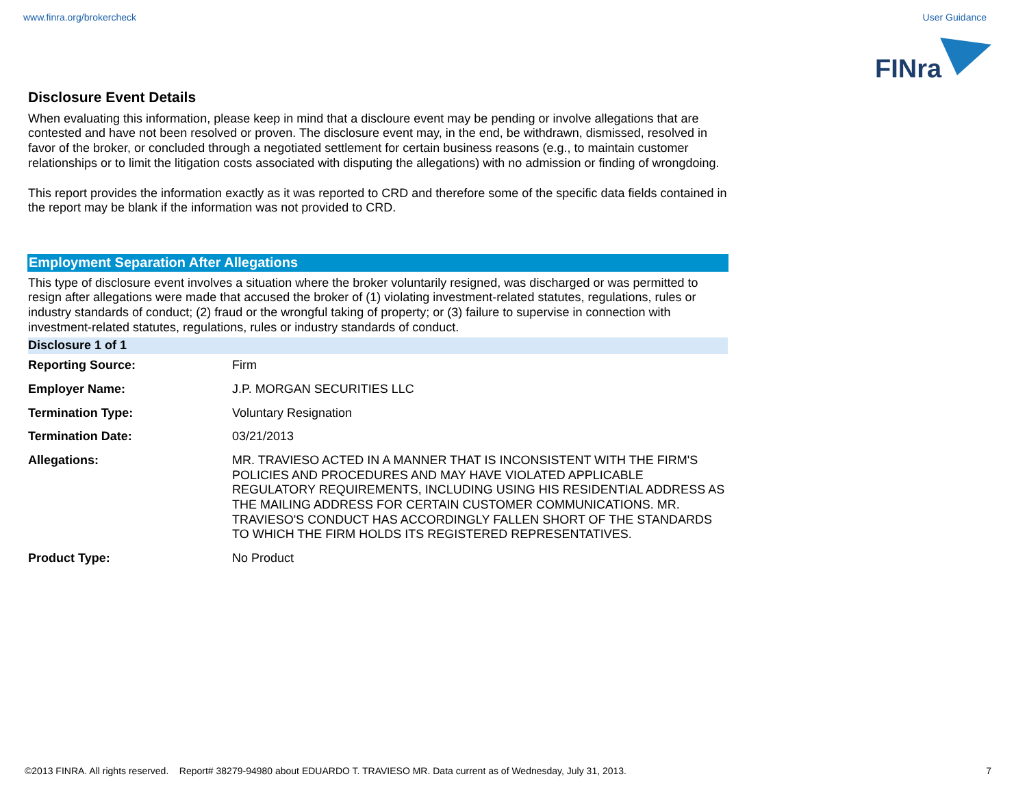www.finra.org/brokercheck User Guidance
FINra
Disclosure Event Details
When evaluating this information, please keep in mind that a discloure event may be pending or involve allegations that are contested and have not been resolved or proven. The disclosure event may, in the end, be withdrawn, dismissed, resolved in favor of the broker, or concluded through a negotiated settlement for certain business reasons (e.g., to maintain customer relationships or to limit the litigation costs associated with disputing the allegations) with no admission or finding of wrongdoing.
This report provides the information exactly as it was reported to CRD and therefore some of the specific data fields contained in the report may be blank if the information was not provided to CRD.
Employment Separation After Allegations
This type of disclosure event involves a situation where the broker voluntarily resigned, was discharged or was permitted to resign after allegations were made that accused the broker of (1) violating investment-related statutes, regulations, rules or industry standards of conduct; (2) fraud or the wrongful taking of property; or (3) failure to supervise in connection with investment-related statutes, regulations, rules or industry standards of conduct.
Disclosure 1 of 1
| Reporting Source: | Firm |
| Employer Name: | J.P. MORGAN SECURITIES LLC |
| Termination Type: | Voluntary Resignation |
| Termination Date: | 03/21/2013 |
| Allegations: | MR. TRAVIESO ACTED IN A MANNER THAT IS INCONSISTENT WITH THE FIRM'S POLICIES AND PROCEDURES AND MAY HAVE VIOLATED APPLICABLE REGULATORY REQUIREMENTS, INCLUDING USING HIS RESIDENTIAL ADDRESS AS THE MAILING ADDRESS FOR CERTAIN CUSTOMER COMMUNICATIONS. MR. TRAVIESO'S CONDUCT HAS ACCORDINGLY FALLEN SHORT OF THE STANDARDS TO WHICH THE FIRM HOLDS ITS REGISTERED REPRESENTATIVES. |
| Product Type: | No Product |
©2013 FINRA. All rights reserved. Report# 38279-94980 about EDUARDO T. TRAVIESO MR. Data current as of Wednesday, July 31, 2013. 7